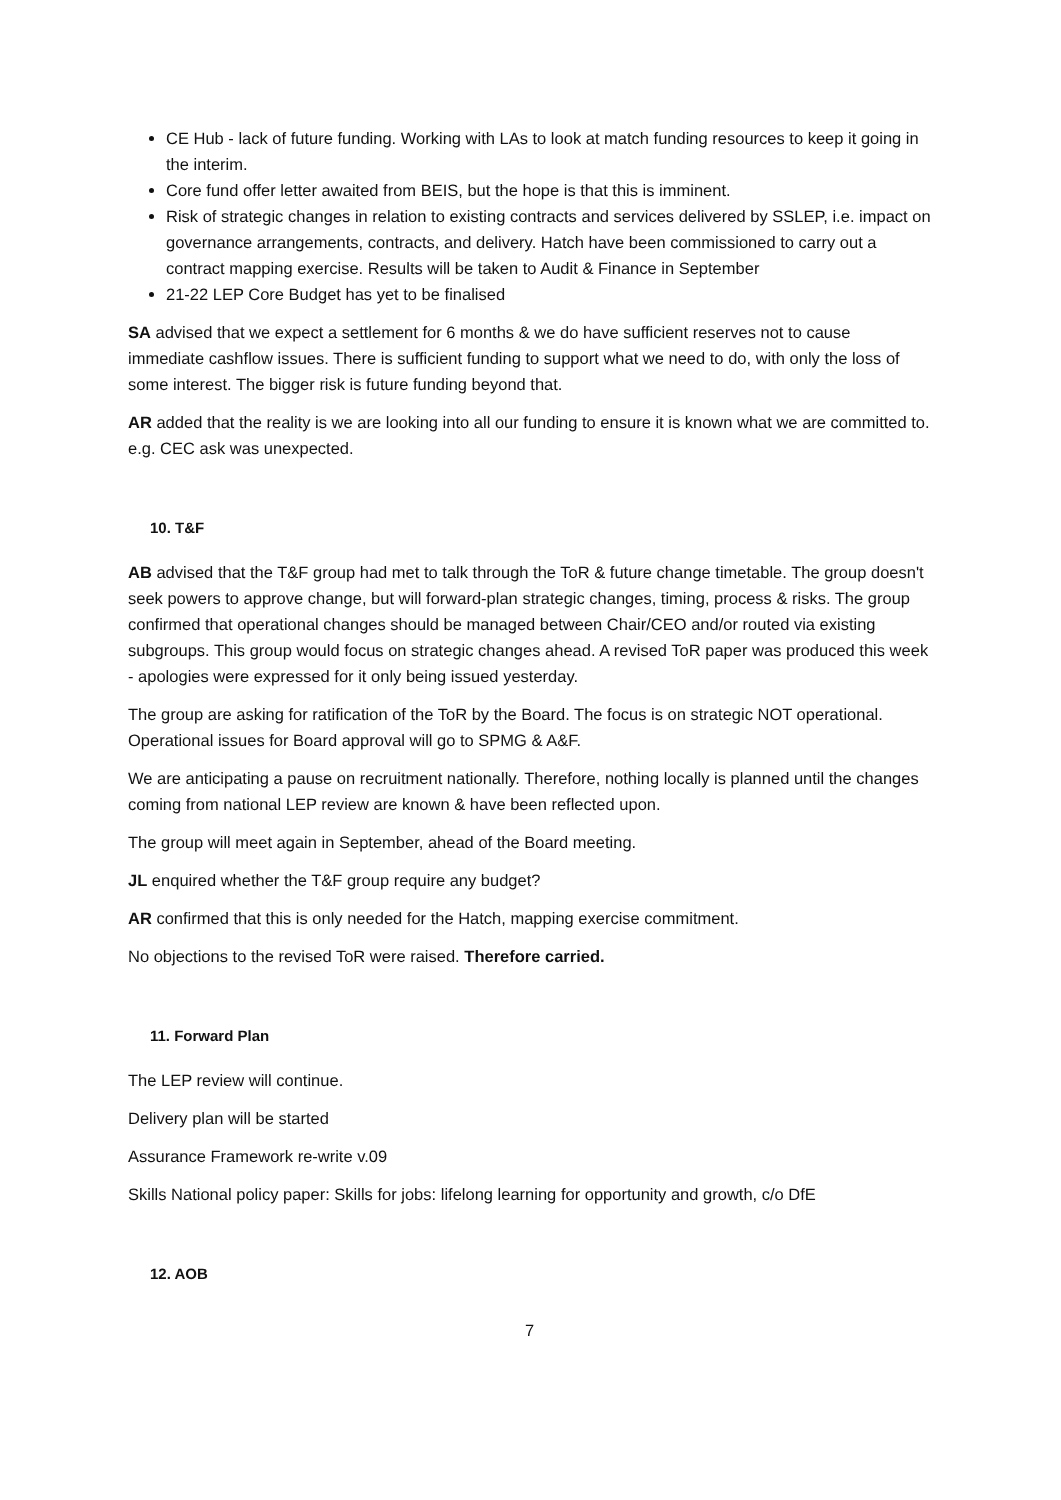CE Hub - lack of future funding. Working with LAs to look at match funding resources to keep it going in the interim.
Core fund offer letter awaited from BEIS, but the hope is that this is imminent.
Risk of strategic changes in relation to existing contracts and services delivered by SSLEP, i.e. impact on governance arrangements, contracts, and delivery. Hatch have been commissioned to carry out a contract mapping exercise. Results will be taken to Audit & Finance in September
21-22 LEP Core Budget has yet to be finalised
SA advised that we expect a settlement for 6 months & we do have sufficient reserves not to cause immediate cashflow issues. There is sufficient funding to support what we need to do, with only the loss of some interest. The bigger risk is future funding beyond that.
AR added that the reality is we are looking into all our funding to ensure it is known what we are committed to. e.g. CEC ask was unexpected.
10. T&F
AB advised that the T&F group had met to talk through the ToR & future change timetable. The group doesn't seek powers to approve change, but will forward-plan strategic changes, timing, process & risks. The group confirmed that operational changes should be managed between Chair/CEO and/or routed via existing subgroups. This group would focus on strategic changes ahead. A revised ToR paper was produced this week - apologies were expressed for it only being issued yesterday.
The group are asking for ratification of the ToR by the Board. The focus is on strategic NOT operational. Operational issues for Board approval will go to SPMG & A&F.
We are anticipating a pause on recruitment nationally. Therefore, nothing locally is planned until the changes coming from national LEP review are known & have been reflected upon.
The group will meet again in September, ahead of the Board meeting.
JL enquired whether the T&F group require any budget?
AR confirmed that this is only needed for the Hatch, mapping exercise commitment.
No objections to the revised ToR were raised. Therefore carried.
11. Forward Plan
The LEP review will continue.
Delivery plan will be started
Assurance Framework re-write v.09
Skills National policy paper: Skills for jobs: lifelong learning for opportunity and growth, c/o DfE
12. AOB
7